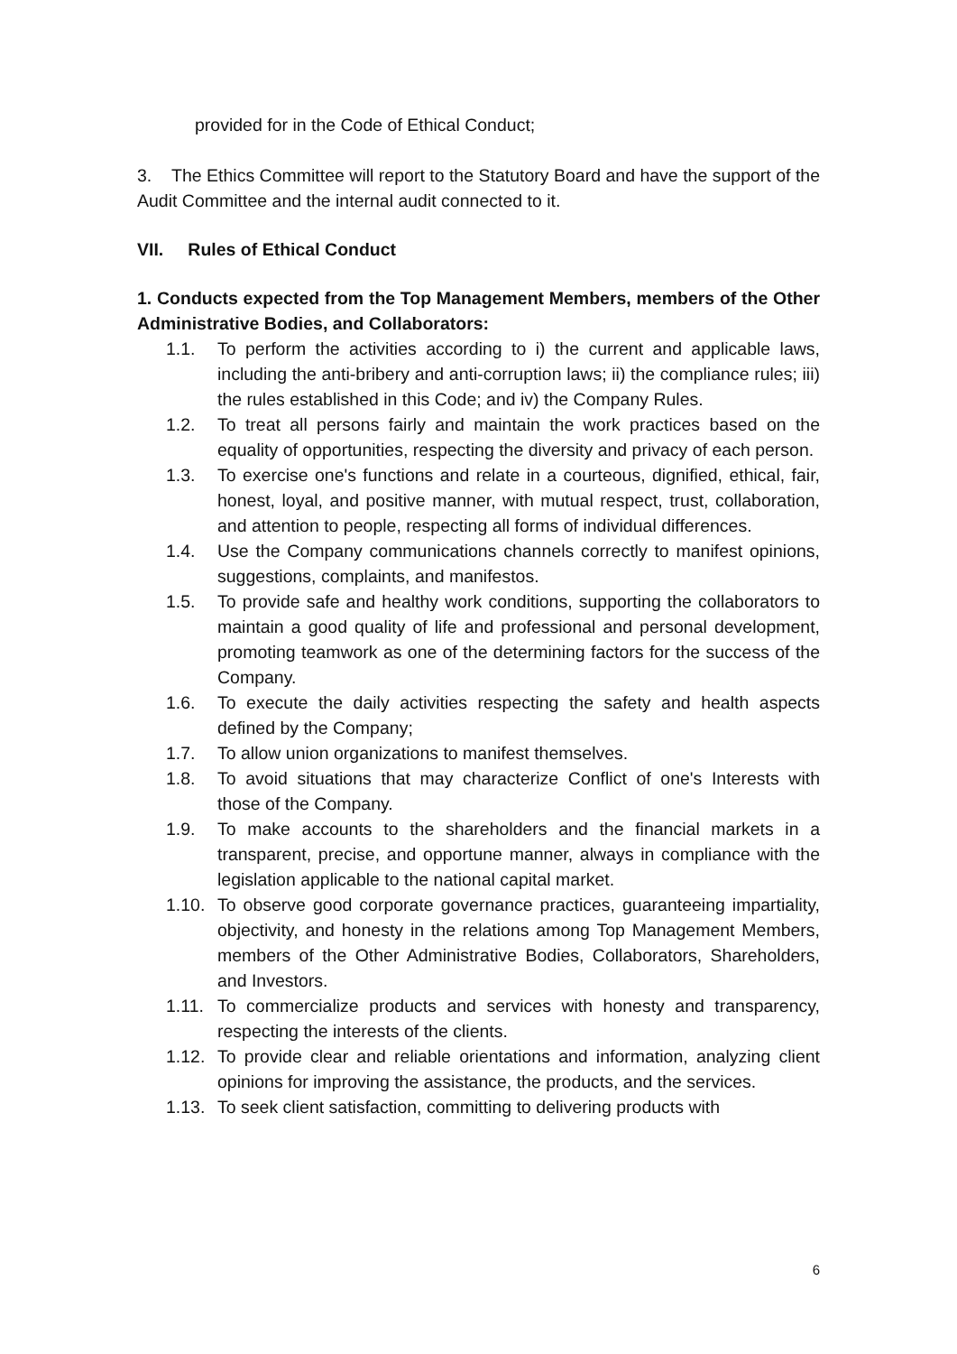provided for in the Code of Ethical Conduct;
3. The Ethics Committee will report to the Statutory Board and have the support of the Audit Committee and the internal audit connected to it.
VII. Rules of Ethical Conduct
1. Conducts expected from the Top Management Members, members of the Other Administrative Bodies, and Collaborators:
1.1. To perform the activities according to i) the current and applicable laws, including the anti-bribery and anti-corruption laws; ii) the compliance rules; iii) the rules established in this Code; and iv) the Company Rules.
1.2. To treat all persons fairly and maintain the work practices based on the equality of opportunities, respecting the diversity and privacy of each person.
1.3. To exercise one's functions and relate in a courteous, dignified, ethical, fair, honest, loyal, and positive manner, with mutual respect, trust, collaboration, and attention to people, respecting all forms of individual differences.
1.4. Use the Company communications channels correctly to manifest opinions, suggestions, complaints, and manifestos.
1.5. To provide safe and healthy work conditions, supporting the collaborators to maintain a good quality of life and professional and personal development, promoting teamwork as one of the determining factors for the success of the Company.
1.6. To execute the daily activities respecting the safety and health aspects defined by the Company;
1.7. To allow union organizations to manifest themselves.
1.8. To avoid situations that may characterize Conflict of one's Interests with those of the Company.
1.9. To make accounts to the shareholders and the financial markets in a transparent, precise, and opportune manner, always in compliance with the legislation applicable to the national capital market.
1.10. To observe good corporate governance practices, guaranteeing impartiality, objectivity, and honesty in the relations among Top Management Members, members of the Other Administrative Bodies, Collaborators, Shareholders, and Investors.
1.11. To commercialize products and services with honesty and transparency, respecting the interests of the clients.
1.12. To provide clear and reliable orientations and information, analyzing client opinions for improving the assistance, the products, and the services.
1.13. To seek client satisfaction, committing to delivering products with
6